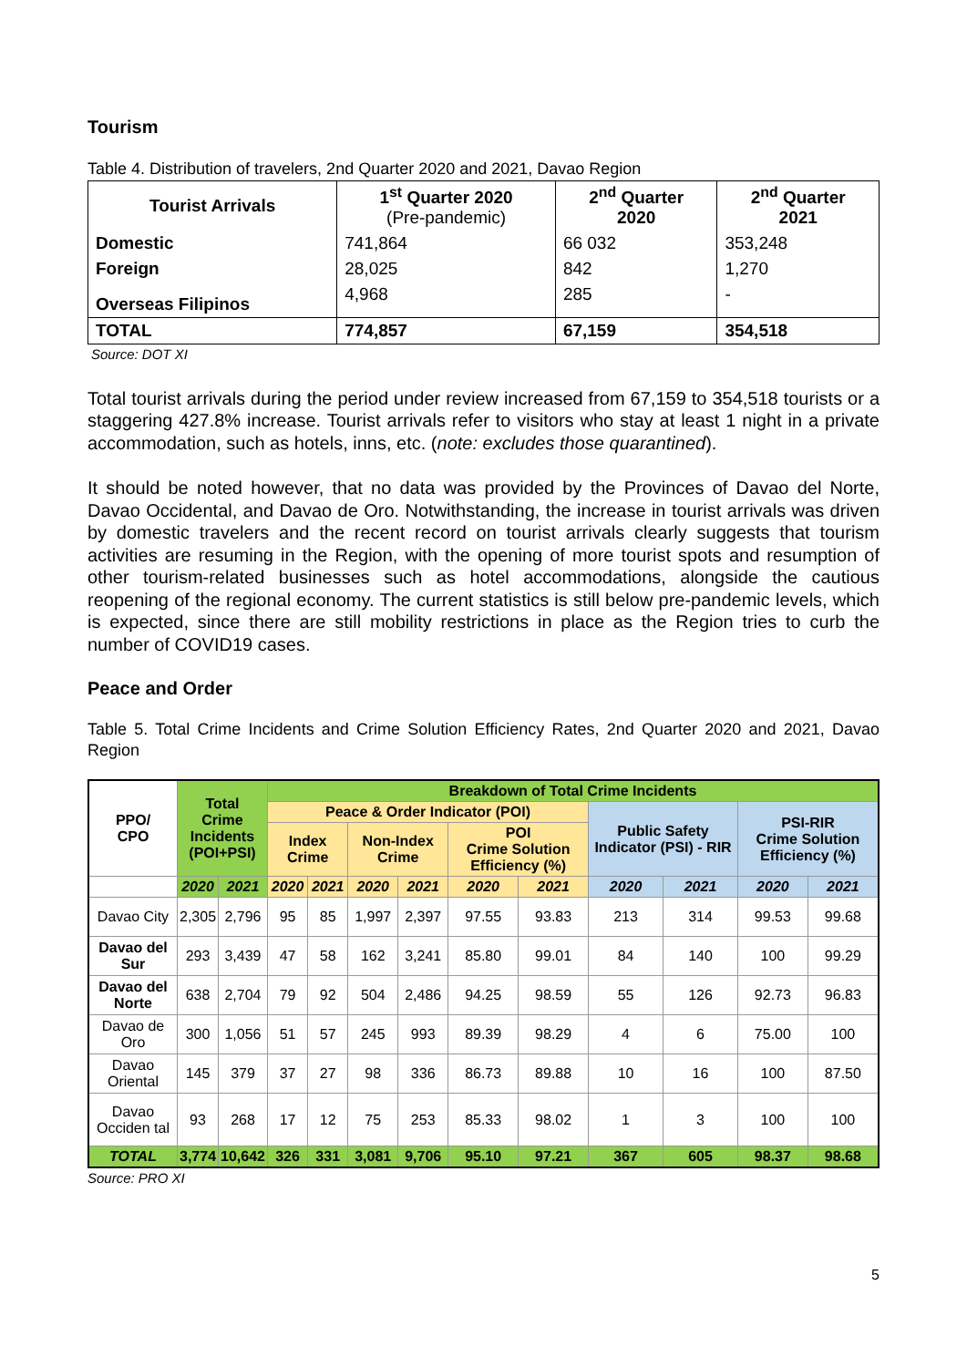Tourism
Table 4. Distribution of travelers, 2nd Quarter 2020 and 2021, Davao Region
| Tourist Arrivals | 1<sup>st</sup> Quarter 2020 (Pre-pandemic) | 2<sup>nd</sup> Quarter 2020 | 2<sup>nd</sup> Quarter 2021 |
| --- | --- | --- | --- |
| Domestic | 741,864 | 66 032 | 353,248 |
| Foreign | 28,025 | 842 | 1,270 |
| Overseas Filipinos | 4,968 | 285 | - |
| TOTAL | 774,857 | 67,159 | 354,518 |
Source: DOT XI
Total tourist arrivals during the period under review increased from 67,159 to 354,518 tourists or a staggering 427.8% increase. Tourist arrivals refer to visitors who stay at least 1 night in a private accommodation, such as hotels, inns, etc. (note: excludes those quarantined).
It should be noted however, that no data was provided by the Provinces of Davao del Norte, Davao Occidental, and Davao de Oro. Notwithstanding, the increase in tourist arrivals was driven by domestic travelers and the recent record on tourist arrivals clearly suggests that tourism activities are resuming in the Region, with the opening of more tourist spots and resumption of other tourism-related businesses such as hotel accommodations, alongside the cautious reopening of the regional economy. The current statistics is still below pre-pandemic levels, which is expected, since there are still mobility restrictions in place as the Region tries to curb the number of COVID19 cases.
Peace and Order
Table 5. Total Crime Incidents and Crime Solution Efficiency Rates, 2nd Quarter 2020 and 2021, Davao Region
| PPO/ CPO | Total Crime Incidents (POI+PSI) | | Breakdown of Total Crime Incidents | | | | | | | | | |
| --- | --- | --- | --- | --- | --- | --- | --- | --- | --- | --- | --- | --- |
| | | | Peace & Order Indicator (POI) | | | | | | Public Safety Indicator (PSI) - RIR | | PSI-RIR Crime Solution Efficiency (%) | |
| | | | Index Crime | | Non-Index Crime | | POI Crime Solution Efficiency (%) | | | | | |
| | 2020 | 2021 | 2020 | 2021 | 2020 | 2021 | 2020 | 2021 | 2020 | 2021 | 2020 | 2021 |
| Davao City | 2,305 | 2,796 | 95 | 85 | 1,997 | 2,397 | 97.55 | 93.83 | 213 | 314 | 99.53 | 99.68 |
| Davao del Sur | 293 | 3,439 | 47 | 58 | 162 | 3,241 | 85.80 | 99.01 | 84 | 140 | 100 | 99.29 |
| Davao del Norte | 638 | 2,704 | 79 | 92 | 504 | 2,486 | 94.25 | 98.59 | 55 | 126 | 92.73 | 96.83 |
| Davao de Oro | 300 | 1,056 | 51 | 57 | 245 | 993 | 89.39 | 98.29 | 4 | 6 | 75.00 | 100 |
| Davao Oriental | 145 | 379 | 37 | 27 | 98 | 336 | 86.73 | 89.88 | 10 | 16 | 100 | 87.50 |
| Davao Occiden tal | 93 | 268 | 17 | 12 | 75 | 253 | 85.33 | 98.02 | 1 | 3 | 100 | 100 |
| TOTAL | 3,774 | 10,642 | 326 | 331 | 3,081 | 9,706 | 95.10 | 97.21 | 367 | 605 | 98.37 | 98.68 |
Source: PRO XI
5